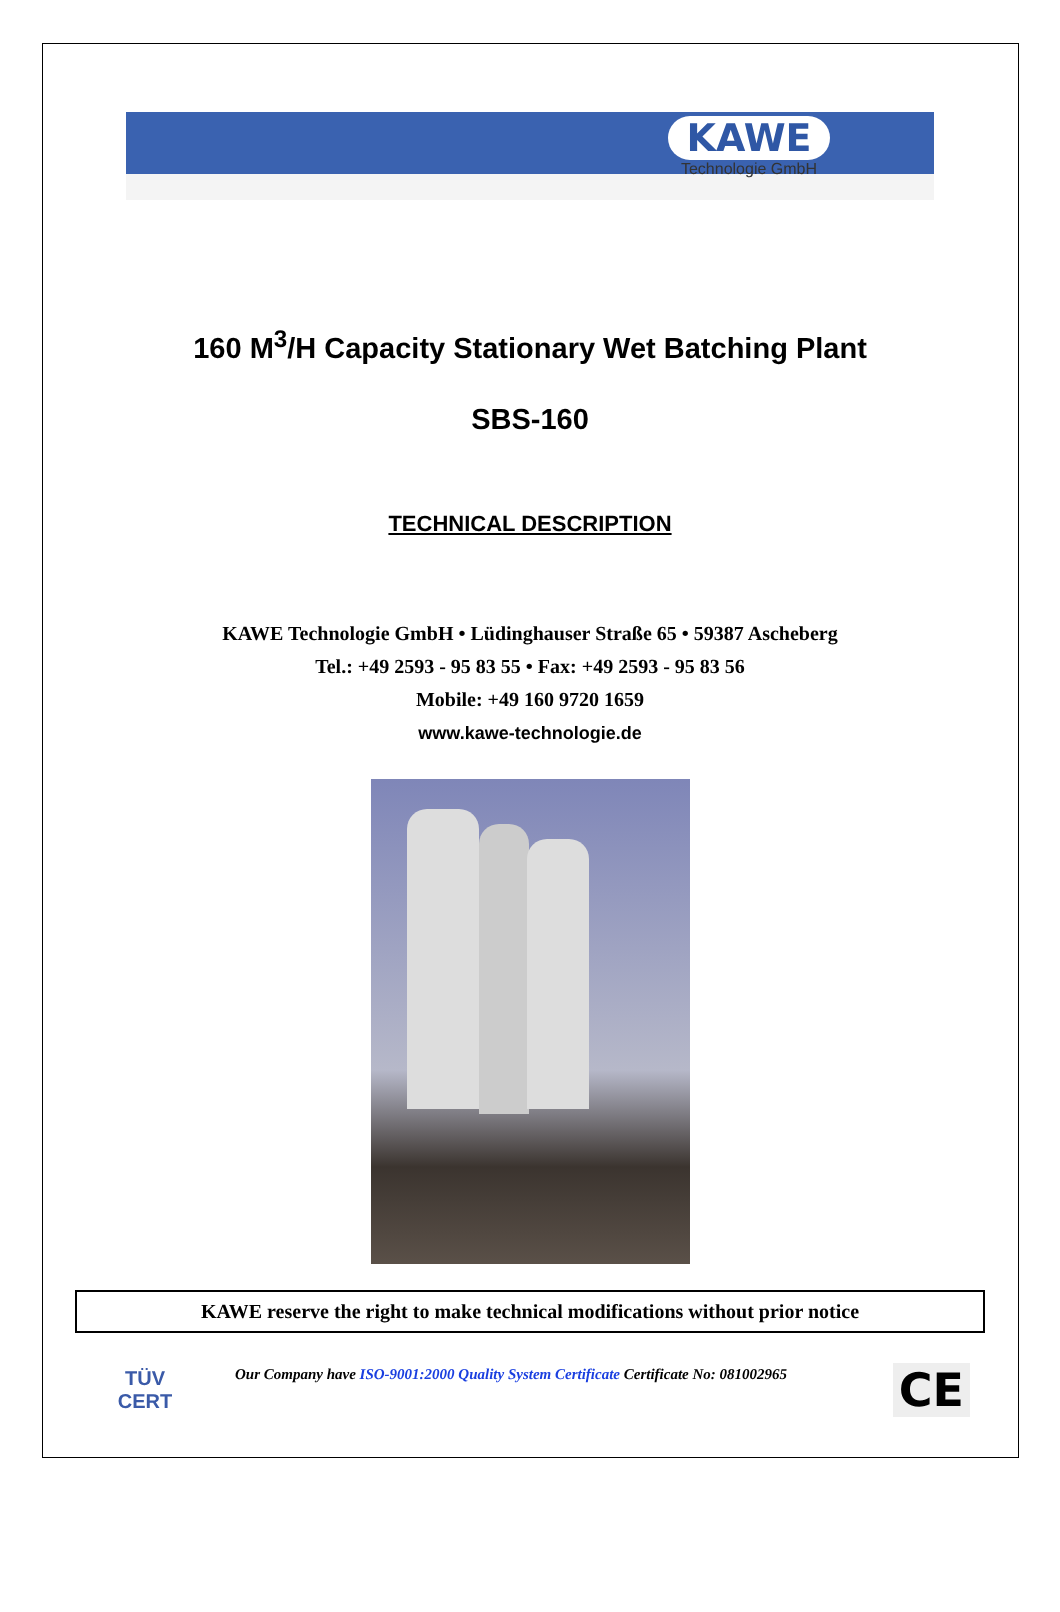KAWE
Technologie GmbH
160 M<sup>3</sup>/H Capacity Stationary Wet Batching Plant
SBS-160
TECHNICAL DESCRIPTION
KAWE Technologie GmbH • Lüdinghauser Straße 65 • 59387 Ascheberg
Tel.: +49 2593 - 95 83 55 • Fax: +49 2593 - 95 83 56
Mobile: +49 160 9720 1659
www.kawe-technologie.de
KAWE reserve the right to make technical modifications without prior notice
TÜV
CERT
Our Company have ISO-9001:2000 Quality System Certificate Certificate No: 081002965
CE